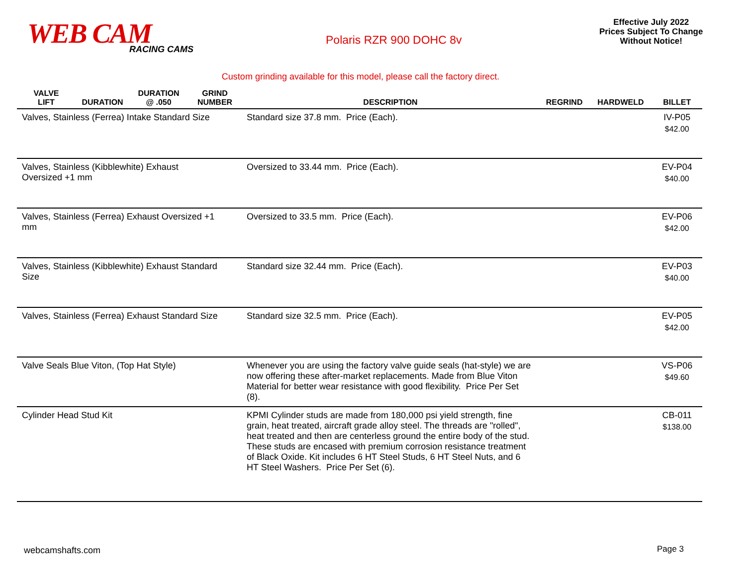WEB CAM
RACING CAMS
Polaris RZR 900 DOHC 8v
Effective July 2022
Prices Subject To Change
Without Notice!
Custom grinding available for this model, please call the factory direct.
| VALVE LIFT | DURATION | DURATION @ .050 | GRIND NUMBER | DESCRIPTION | REGRIND | HARDWELD | BILLET |
| --- | --- | --- | --- | --- | --- | --- | --- |
| Valves, Stainless (Ferrea) Intake Standard Size | | | | Standard size 37.8 mm. Price (Each). | | | IV-P05 $42.00 |
| Valves, Stainless (Kibblewhite) Exhaust Oversized +1 mm | | | | Oversized to 33.44 mm. Price (Each). | | | EV-P04 $40.00 |
| Valves, Stainless (Ferrea) Exhaust Oversized +1 mm | | | | Oversized to 33.5 mm. Price (Each). | | | EV-P06 $42.00 |
| Valves, Stainless (Kibblewhite) Exhaust Standard Size | | | | Standard size 32.44 mm. Price (Each). | | | EV-P03 $40.00 |
| Valves, Stainless (Ferrea) Exhaust Standard Size | | | | Standard size 32.5 mm. Price (Each). | | | EV-P05 $42.00 |
| Valve Seals Blue Viton, (Top Hat Style) | | | | Whenever you are using the factory valve guide seals (hat-style) we are now offering these after-market replacements. Made from Blue Viton Material for better wear resistance with good flexibility. Price Per Set (8). | | | VS-P06 $49.60 |
| Cylinder Head Stud Kit | | | | KPMI Cylinder studs are made from 180,000 psi yield strength, fine grain, heat treated, aircraft grade alloy steel. The threads are "rolled", heat treated and then are centerless ground the entire body of the stud. These studs are encased with premium corrosion resistance treatment of Black Oxide. Kit includes 6 HT Steel Studs, 6 HT Steel Nuts, and 6 HT Steel Washers. Price Per Set (6). | | | CB-011 $138.00 |
webcamshafts.com Page 3